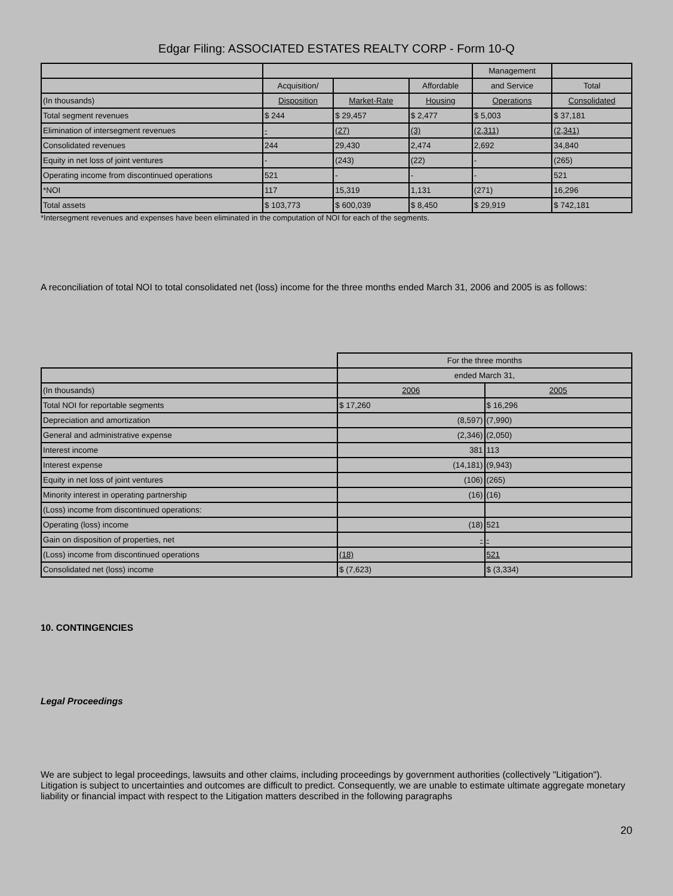Edgar Filing: ASSOCIATED ESTATES REALTY CORP - Form 10-Q
| | | | | Management | |
| --- | --- | --- | --- | --- | --- |
| | Acquisition/ | | Affordable | and Service | Total |
| (In thousands) | Disposition | Market-Rate | Housing | Operations | Consolidated |
| Total segment revenues | $ 244 | $ 29,457 | $ 2,477 | $ 5,003 | $ 37,181 |
| Elimination of intersegment revenues | - | (27) | (3) | (2,311) | (2,341) |
| Consolidated revenues | 244 | 29,430 | 2,474 | 2,692 | 34,840 |
| Equity in net loss of joint ventures | - | (243) | (22) | - | (265) |
| Operating income from discontinued operations | 521 | - | - | - | 521 |
| *NOI | 117 | 15,319 | 1,131 | (271) | 16,296 |
| Total assets | $ 103,773 | $ 600,039 | $ 8,450 | $ 29,919 | $ 742,181 |
*Intersegment revenues and expenses have been eliminated in the computation of NOI for each of the segments.
A reconciliation of total NOI to total consolidated net (loss) income for the three months ended March 31, 2006 and 2005 is as follows:
| | For the three months | |
| --- | --- | --- |
| | ended March 31, | |
| (In thousands) | 2006 | 2005 |
| Total NOI for reportable segments | $ 17,260 | $ 16,296 |
| Depreciation and amortization | (8,597) | (7,990) |
| General and administrative expense | (2,346) | (2,050) |
| Interest income | 381 | 113 |
| Interest expense | (14,181) | (9,943) |
| Equity in net loss of joint ventures | (106) | (265) |
| Minority interest in operating partnership | (16) | (16) |
| (Loss) income from discontinued operations: | | |
| Operating (loss) income | (18) | 521 |
| Gain on disposition of properties, net | - | - |
| (Loss) income from discontinued operations | (18) | 521 |
| Consolidated net (loss) income | $ (7,623) | $ (3,334) |
10. CONTINGENCIES
Legal Proceedings
We are subject to legal proceedings, lawsuits and other claims, including proceedings by government authorities (collectively "Litigation"). Litigation is subject to uncertainties and outcomes are difficult to predict. Consequently, we are unable to estimate ultimate aggregate monetary liability or financial impact with respect to the Litigation matters described in the following paragraphs
20